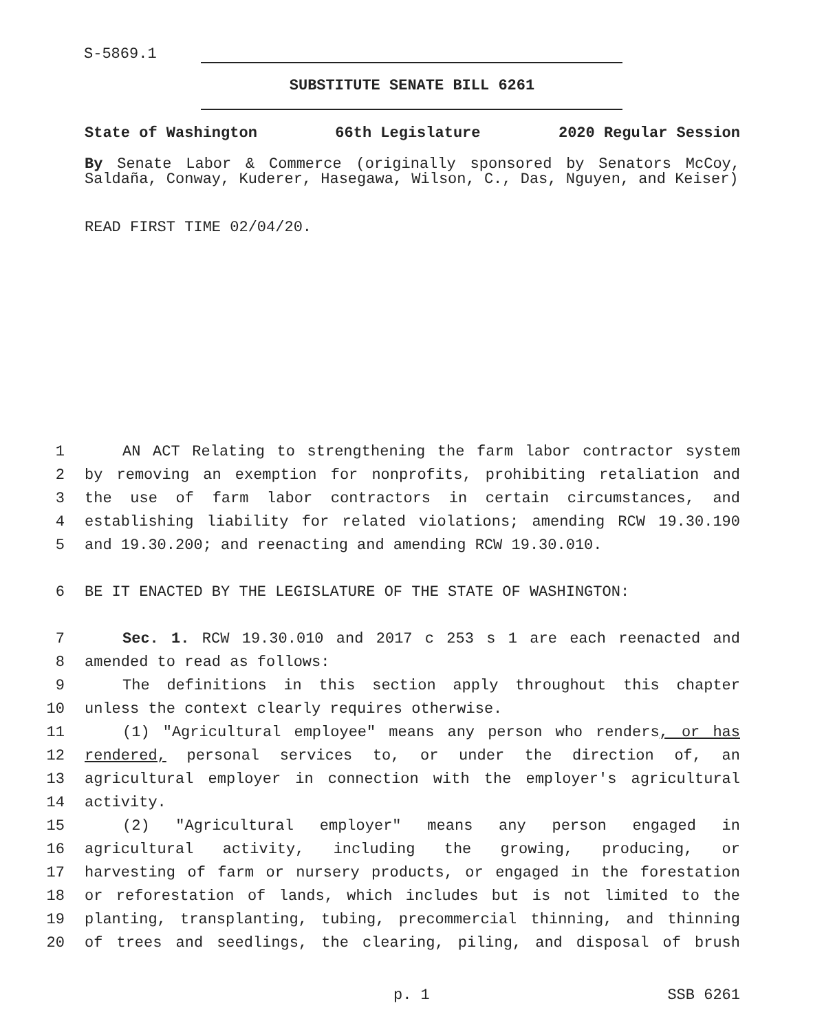S-5869.1
SUBSTITUTE SENATE BILL 6261
State of Washington 66th Legislature 2020 Regular Session
By Senate Labor & Commerce (originally sponsored by Senators McCoy, Saldaña, Conway, Kuderer, Hasegawa, Wilson, C., Das, Nguyen, and Keiser)
READ FIRST TIME 02/04/20.
1 AN ACT Relating to strengthening the farm labor contractor system
2 by removing an exemption for nonprofits, prohibiting retaliation and
3 the use of farm labor contractors in certain circumstances, and
4 establishing liability for related violations; amending RCW 19.30.190
5 and 19.30.200; and reenacting and amending RCW 19.30.010.
6 BE IT ENACTED BY THE LEGISLATURE OF THE STATE OF WASHINGTON:
7 Sec. 1. RCW 19.30.010 and 2017 c 253 s 1 are each reenacted and
8 amended to read as follows:
9 The definitions in this section apply throughout this chapter
10 unless the context clearly requires otherwise.
11 (1) "Agricultural employee" means any person who renders, or has
12 rendered, personal services to, or under the direction of, an
13 agricultural employer in connection with the employer's agricultural
14 activity.
15 (2) "Agricultural employer" means any person engaged in
16 agricultural activity, including the growing, producing, or
17 harvesting of farm or nursery products, or engaged in the forestation
18 or reforestation of lands, which includes but is not limited to the
19 planting, transplanting, tubing, precommercial thinning, and thinning
20 of trees and seedlings, the clearing, piling, and disposal of brush
p. 1 SSB 6261